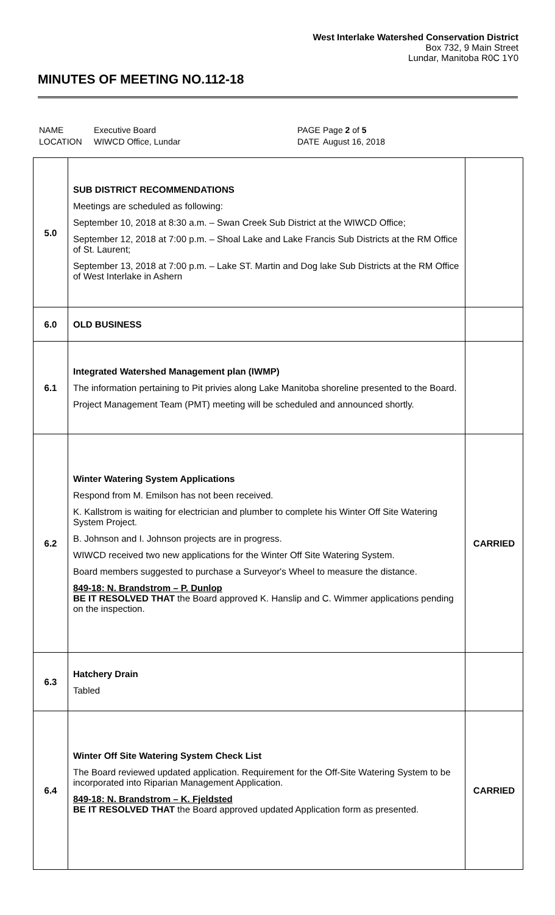West Interlake Watershed Conservation District
Box 732, 9 Main Street
Lundar, Manitoba R0C 1Y0
MINUTES OF MEETING NO.112-18
| NAME | Executive Board | PAGE | Page 2 of 5 |
| LOCATION | WIWCD Office, Lundar | DATE | August 16, 2018 |
| 5.0 | SUB DISTRICT RECOMMENDATIONS Meetings are scheduled as following: September 10, 2018 at 8:30 a.m. – Swan Creek Sub District at the WIWCD Office; September 12, 2018 at 7:00 p.m. – Shoal Lake and Lake Francis Sub Districts at the RM Office of St. Laurent; September 13, 2018 at 7:00 p.m. – Lake ST. Martin and Dog lake Sub Districts at the RM Office of West Interlake in Ashern | |
| 6.0 | OLD BUSINESS | |
| 6.1 | Integrated Watershed Management plan (IWMP) The information pertaining to Pit privies along Lake Manitoba shoreline presented to the Board. Project Management Team (PMT) meeting will be scheduled and announced shortly. | |
| 6.2 | Winter Watering System Applications Respond from M. Emilson has not been received. K. Kallstrom is waiting for electrician and plumber to complete his Winter Off Site Watering System Project. B. Johnson and I. Johnson projects are in progress. WIWCD received two new applications for the Winter Off Site Watering System. Board members suggested to purchase a Surveyor's Wheel to measure the distance. 849-18: N. Brandstrom – P. Dunlop BE IT RESOLVED THAT the Board approved K. Hanslip and C. Wimmer applications pending on the inspection. | CARRIED |
| 6.3 | Hatchery Drain Tabled | |
| 6.4 | Winter Off Site Watering System Check List The Board reviewed updated application. Requirement for the Off-Site Watering System to be incorporated into Riparian Management Application. 849-18: N. Brandstrom – K. Fjeldsted BE IT RESOLVED THAT the Board approved updated Application form as presented. | CARRIED |